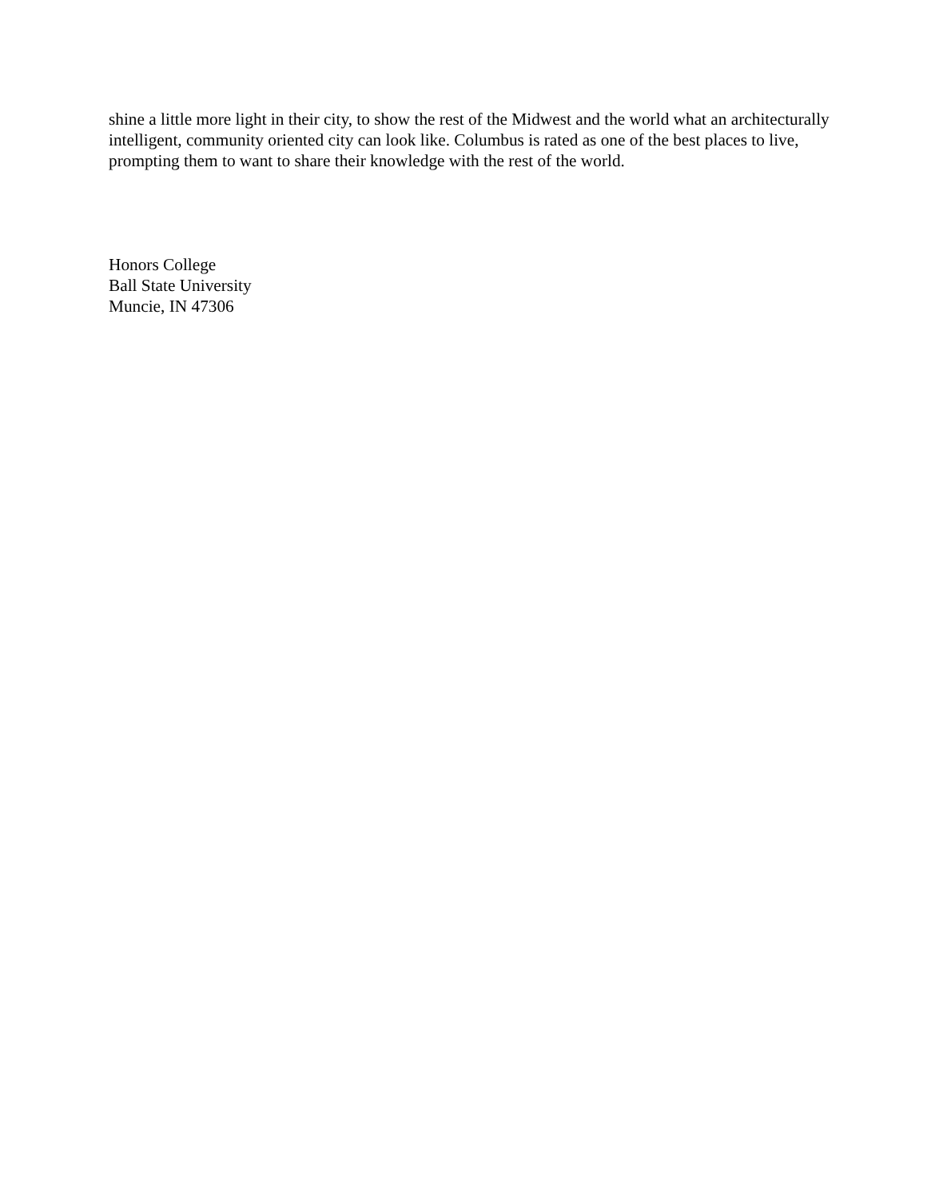shine a little more light in their city, to show the rest of the Midwest and the world what an architecturally intelligent, community oriented city can look like. Columbus is rated as one of the best places to live, prompting them to want to share their knowledge with the rest of the world.
Honors College
Ball State University
Muncie, IN 47306